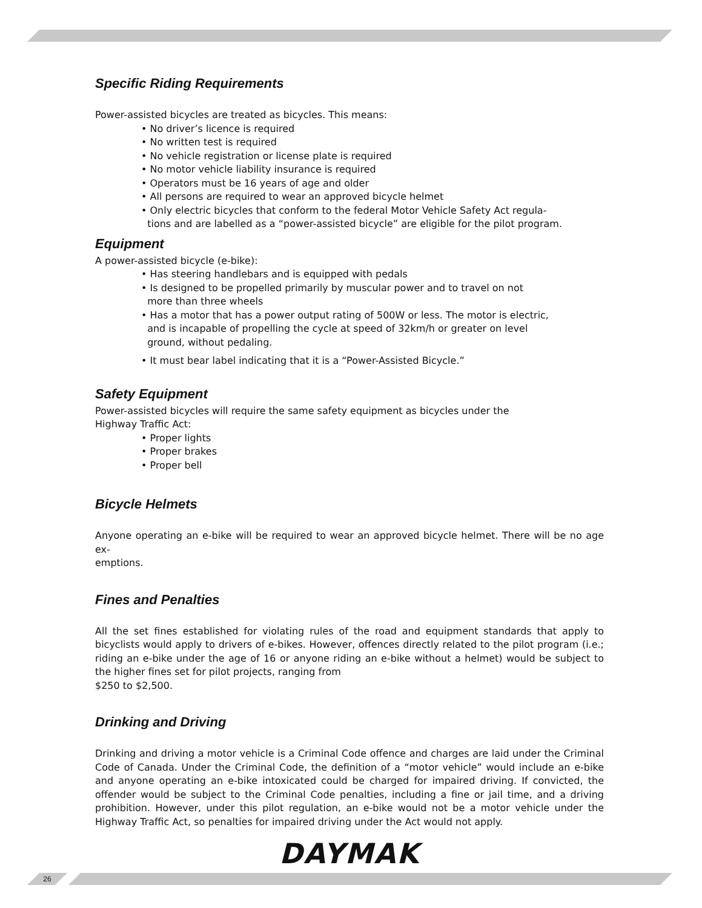Specific Riding Requirements
Power-assisted bicycles are treated as bicycles. This means:
• No driver’s licence is required
• No written test is required
• No vehicle registration or license plate is required
• No motor vehicle liability insurance is required
• Operators must be 16 years of age and older
• All persons are required to wear an approved bicycle helmet
• Only electric bicycles that conform to the federal Motor Vehicle Safety Act regula-
tions and are labelled as a “power-assisted bicycle” are eligible for the pilot program.
Equipment
A power-assisted bicycle (e-bike):
• Has steering handlebars and is equipped with pedals
• Is designed to be propelled primarily by muscular power and to travel on not
more than three wheels
• Has a motor that has a power output rating of 500W or less. The motor is electric,
and is incapable of propelling the cycle at speed of 32km/h or greater on level
ground, without pedaling.
• It must bear label indicating that it is a “Power-Assisted Bicycle.”
Safety Equipment
Power-assisted bicycles will require the same safety equipment as bicycles under the
Highway Traffic Act:
• Proper lights
• Proper brakes
• Proper bell
Bicycle Helmets
Anyone operating an e-bike will be required to wear an approved bicycle helmet. There will be no age ex-
emptions.
Fines and Penalties
All the set fines established for violating rules of the road and equipment standards that apply to bicyclists would apply to drivers of e-bikes. However, offences directly related to the pilot program (i.e.; riding an e-bike under the age of 16 or anyone riding an e-bike without a helmet) would be subject to the higher fines set for pilot projects, ranging from
$250 to $2,500.
Drinking and Driving
Drinking and driving a motor vehicle is a Criminal Code offence and charges are laid under the Criminal Code of Canada. Under the Criminal Code, the definition of a “motor vehicle” would include an e-bike and anyone operating an e-bike intoxicated could be charged for impaired driving. If convicted, the offender would be subject to the Criminal Code penalties, including a fine or jail time, and a driving prohibition. However, under this pilot regulation, an e-bike would not be a motor vehicle under the Highway Traffic Act, so penalties for impaired driving under the Act would not apply.
DAYMAK
26